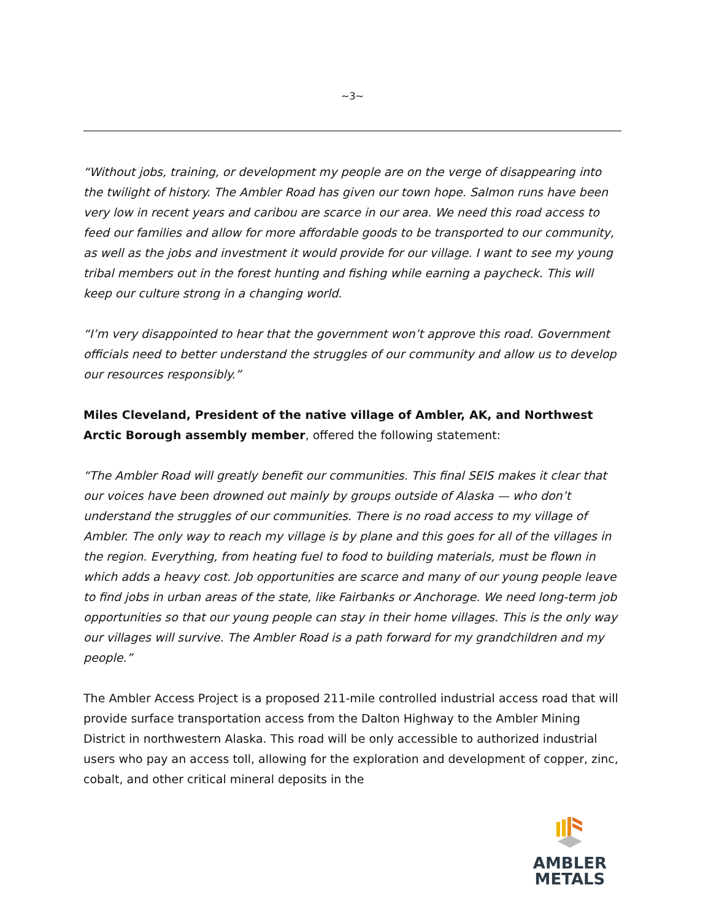~3~
“Without jobs, training, or development my people are on the verge of disappearing into the twilight of history. The Ambler Road has given our town hope. Salmon runs have been very low in recent years and caribou are scarce in our area. We need this road access to feed our families and allow for more affordable goods to be transported to our community, as well as the jobs and investment it would provide for our village. I want to see my young tribal members out in the forest hunting and fishing while earning a paycheck. This will keep our culture strong in a changing world.
“I’m very disappointed to hear that the government won’t approve this road. Government officials need to better understand the struggles of our community and allow us to develop our resources responsibly.”
Miles Cleveland, President of the native village of Ambler, AK, and Northwest Arctic Borough assembly member, offered the following statement:
“The Ambler Road will greatly benefit our communities. This final SEIS makes it clear that our voices have been drowned out mainly by groups outside of Alaska — who don’t understand the struggles of our communities. There is no road access to my village of Ambler. The only way to reach my village is by plane and this goes for all of the villages in the region. Everything, from heating fuel to food to building materials, must be flown in which adds a heavy cost. Job opportunities are scarce and many of our young people leave to find jobs in urban areas of the state, like Fairbanks or Anchorage. We need long-term job opportunities so that our young people can stay in their home villages. This is the only way our villages will survive. The Ambler Road is a path forward for my grandchildren and my people.”
The Ambler Access Project is a proposed 211-mile controlled industrial access road that will provide surface transportation access from the Dalton Highway to the Ambler Mining District in northwestern Alaska. This road will be only accessible to authorized industrial users who pay an access toll, allowing for the exploration and development of copper, zinc, cobalt, and other critical mineral deposits in the
AMBLER
METALS